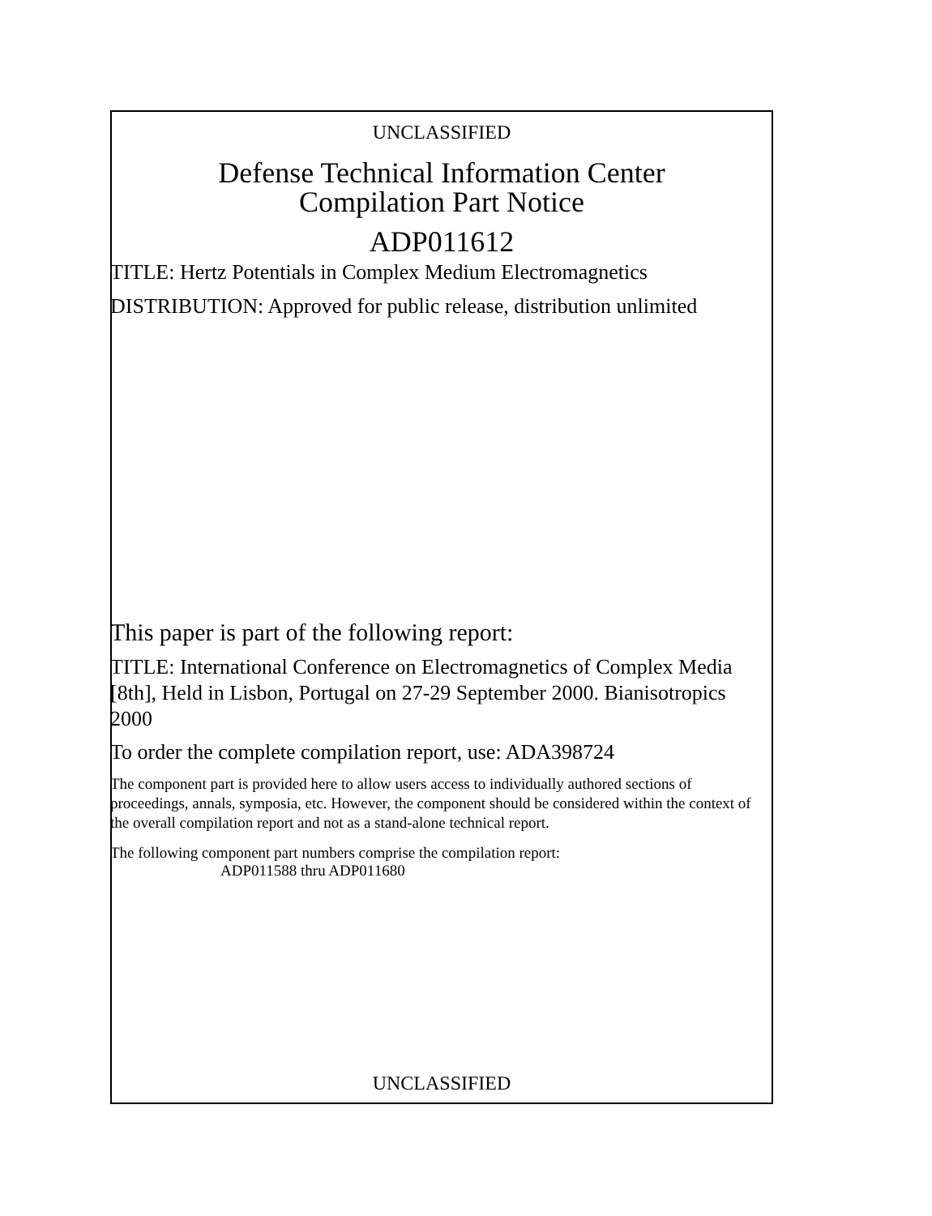UNCLASSIFIED
Defense Technical Information Center
Compilation Part Notice
ADP011612
TITLE: Hertz Potentials in Complex Medium Electromagnetics
DISTRIBUTION: Approved for public release, distribution unlimited
This paper is part of the following report:
TITLE: International Conference on Electromagnetics of Complex Media [8th], Held in Lisbon, Portugal on 27-29 September 2000. Bianisotropics 2000
To order the complete compilation report, use: ADA398724
The component part is provided here to allow users access to individually authored sections of proceedings, annals, symposia, etc. However, the component should be considered within the context of the overall compilation report and not as a stand-alone technical report.
The following component part numbers comprise the compilation report:
ADP011588 thru ADP011680
UNCLASSIFIED